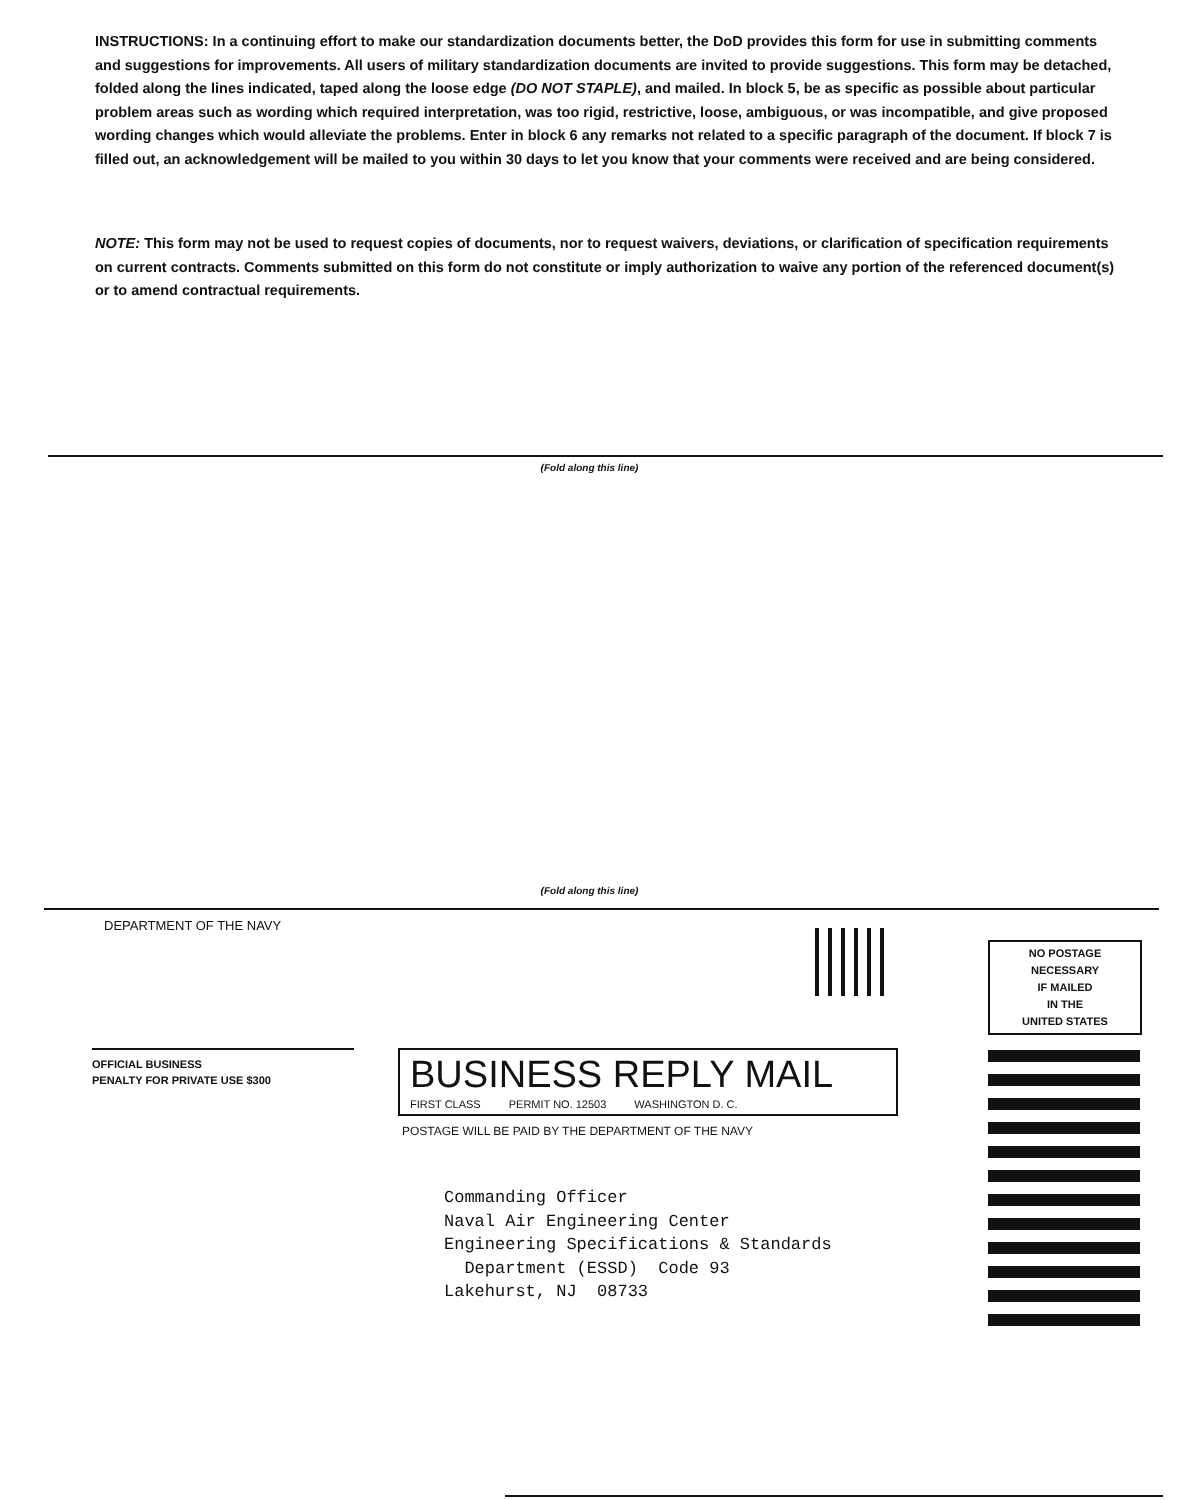INSTRUCTIONS: In a continuing effort to make our standardization documents better, the DoD provides this form for use in submitting comments and suggestions for improvements. All users of military standardization documents are invited to provide suggestions. This form may be detached, folded along the lines indicated, taped along the loose edge (DO NOT STAPLE), and mailed. In block 5, be as specific as possible about particular problem areas such as wording which required interpretation, was too rigid, restrictive, loose, ambiguous, or was incompatible, and give proposed wording changes which would alleviate the problems. Enter in block 6 any remarks not related to a specific paragraph of the document. If block 7 is filled out, an acknowledgement will be mailed to you within 30 days to let you know that your comments were received and are being considered.
NOTE: This form may not be used to request copies of documents, nor to request waivers, deviations, or clarification of specification requirements on current contracts. Comments submitted on this form do not constitute or imply authorization to waive any portion of the referenced document(s) or to amend contractual requirements.
(Fold along this line)
(Fold along this line)
DEPARTMENT OF THE NAVY
NO POSTAGE
NECESSARY
IF MAILED
IN THE
UNITED STATES
OFFICIAL BUSINESS
PENALTY FOR PRIVATE USE $300
BUSINESS REPLY MAIL
FIRST CLASS PERMIT NO. 12503 WASHINGTON D. C.
POSTAGE WILL BE PAID BY THE DEPARTMENT OF THE NAVY
Commanding Officer Naval Air Engineering Center Engineering Specifications & Standards Department (ESSD) Code 93 Lakehurst, NJ 08733